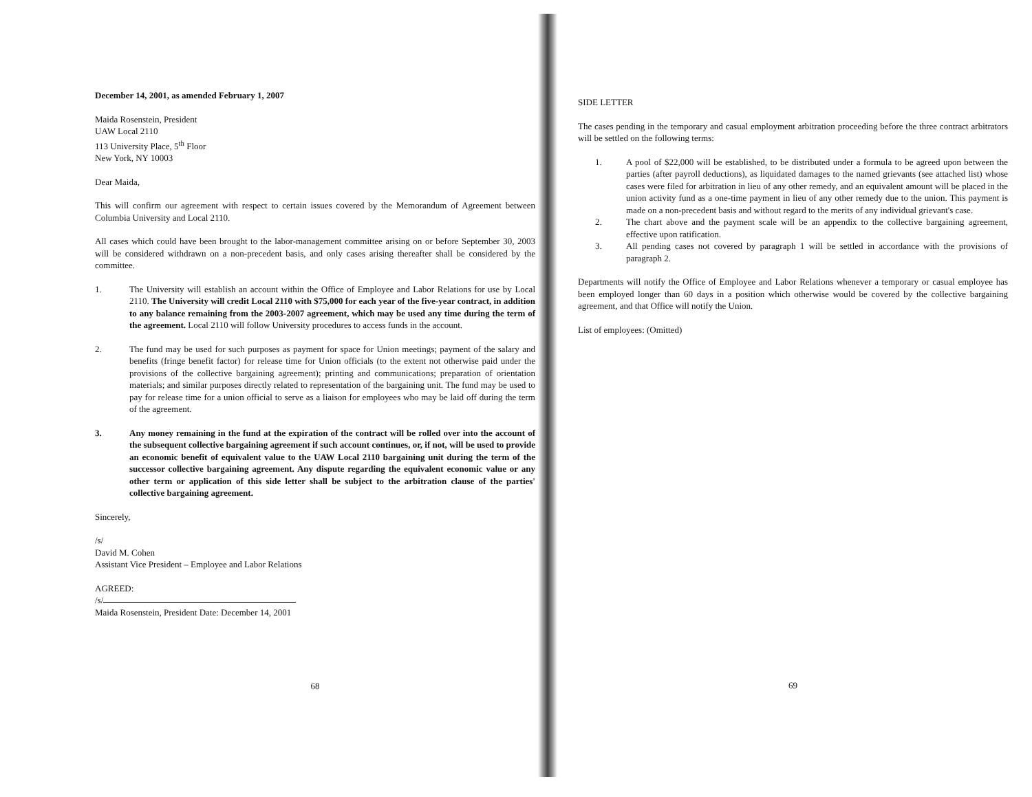December 14, 2001, as amended February 1, 2007
Maida Rosenstein, President
UAW Local 2110
113 University Place, 5<sup>th</sup> Floor
New York, NY 10003
Dear Maida,
This will confirm our agreement with respect to certain issues covered by the Memorandum of Agreement between Columbia University and Local 2110.
All cases which could have been brought to the labor-management committee arising on or before September 30, 2003 will be considered withdrawn on a non-precedent basis, and only cases arising thereafter shall be considered by the committee.
1. The University will establish an account within the Office of Employee and Labor Relations for use by Local 2110. The University will credit Local 2110 with $75,000 for each year of the five-year contract, in addition to any balance remaining from the 2003-2007 agreement, which may be used any time during the term of the agreement. Local 2110 will follow University procedures to access funds in the account.
2. The fund may be used for such purposes as payment for space for Union meetings; payment of the salary and benefits (fringe benefit factor) for release time for Union officials (to the extent not otherwise paid under the provisions of the collective bargaining agreement); printing and communications; preparation of orientation materials; and similar purposes directly related to representation of the bargaining unit. The fund may be used to pay for release time for a union official to serve as a liaison for employees who may be laid off during the term of the agreement.
3. Any money remaining in the fund at the expiration of the contract will be rolled over into the account of the subsequent collective bargaining agreement if such account continues, or, if not, will be used to provide an economic benefit of equivalent value to the UAW Local 2110 bargaining unit during the term of the successor collective bargaining agreement. Any dispute regarding the equivalent economic value or any other term or application of this side letter shall be subject to the arbitration clause of the parties' collective bargaining agreement.
Sincerely,
/s/
David M. Cohen
Assistant Vice President – Employee and Labor Relations
AGREED:
/s/
Maida Rosenstein, President Date: December 14, 2001
68
SIDE LETTER
The cases pending in the temporary and casual employment arbitration proceeding before the three contract arbitrators will be settled on the following terms:
1. A pool of $22,000 will be established, to be distributed under a formula to be agreed upon between the parties (after payroll deductions), as liquidated damages to the named grievants (see attached list) whose cases were filed for arbitration in lieu of any other remedy, and an equivalent amount will be placed in the union activity fund as a one-time payment in lieu of any other remedy due to the union. This payment is made on a non-precedent basis and without regard to the merits of any individual grievant's case.
2. The chart above and the payment scale will be an appendix to the collective bargaining agreement, effective upon ratification.
3. All pending cases not covered by paragraph 1 will be settled in accordance with the provisions of paragraph 2.
Departments will notify the Office of Employee and Labor Relations whenever a temporary or casual employee has been employed longer than 60 days in a position which otherwise would be covered by the collective bargaining agreement, and that Office will notify the Union.
List of employees: (Omitted)
69